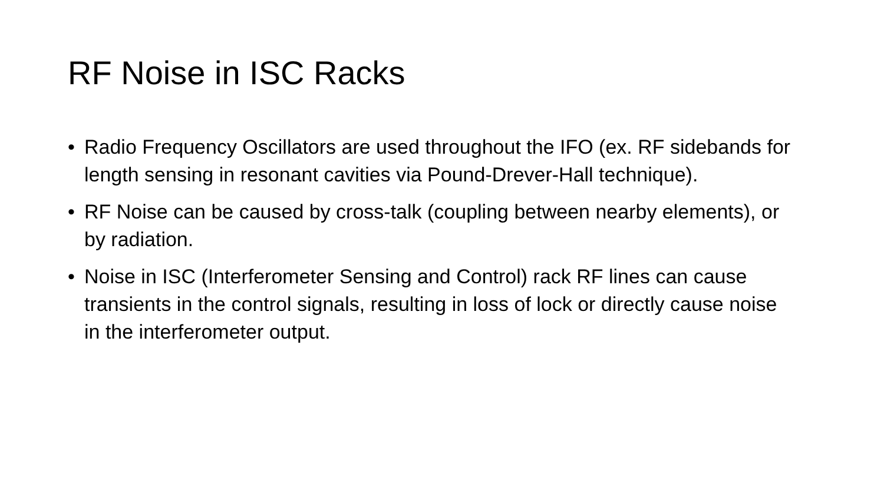RF Noise in ISC Racks
• Radio Frequency Oscillators are used throughout the IFO (ex. RF sidebands for length sensing in resonant cavities via Pound-Drever-Hall technique).
• RF Noise can be caused by cross-talk (coupling between nearby elements), or by radiation.
• Noise in ISC (Interferometer Sensing and Control) rack RF lines can cause transients in the control signals, resulting in loss of lock or directly cause noise in the interferometer output.